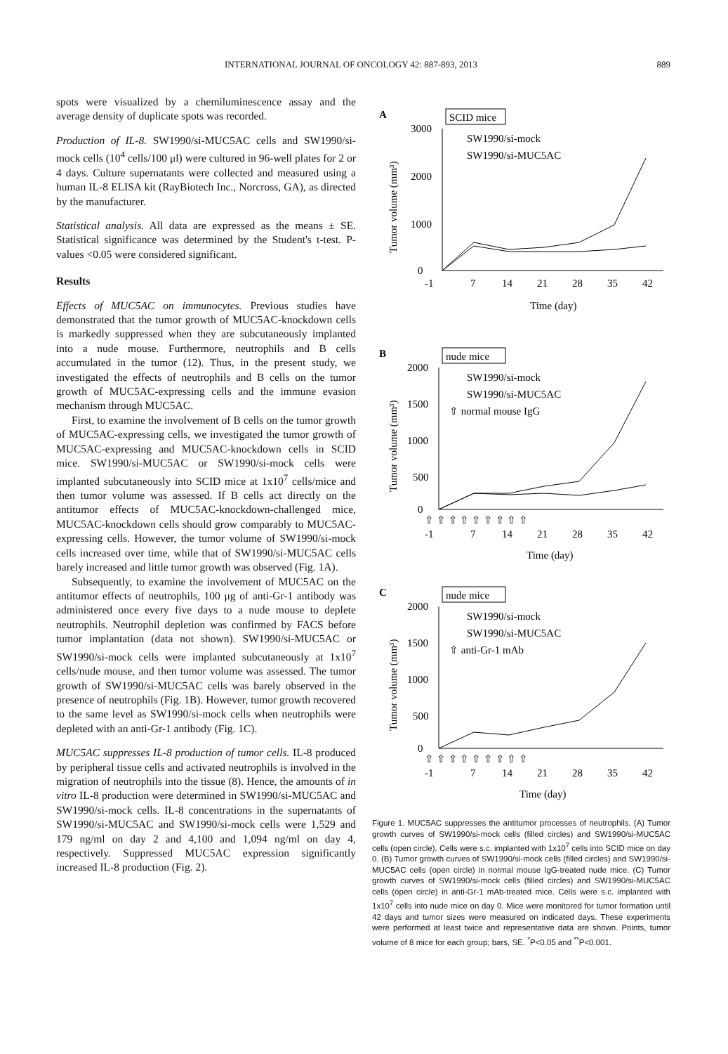INTERNATIONAL JOURNAL OF ONCOLOGY 42: 887-893, 2013 889
spots were visualized by a chemiluminescence assay and the average density of duplicate spots was recorded.
Production of IL-8. SW1990/si-MUC5AC cells and SW1990/si-mock cells (10<sup>4</sup> cells/100 μl) were cultured in 96-well plates for 2 or 4 days. Culture supernatants were collected and measured using a human IL-8 ELISA kit (RayBiotech Inc., Norcross, GA), as directed by the manufacturer.
Statistical analysis. All data are expressed as the means ± SE. Statistical significance was determined by the Student's t-test. P-values <0.05 were considered significant.
Results
Effects of MUC5AC on immunocytes. Previous studies have demonstrated that the tumor growth of MUC5AC-knockdown cells is markedly suppressed when they are subcutaneously implanted into a nude mouse. Furthermore, neutrophils and B cells accumulated in the tumor (12). Thus, in the present study, we investigated the effects of neutrophils and B cells on the tumor growth of MUC5AC-expressing cells and the immune evasion mechanism through MUC5AC.
First, to examine the involvement of B cells on the tumor growth of MUC5AC-expressing cells, we investigated the tumor growth of MUC5AC-expressing and MUC5AC-knockdown cells in SCID mice. SW1990/si-MUC5AC or SW1990/si-mock cells were implanted subcutaneously into SCID mice at 1x10<sup>7</sup> cells/mice and then tumor volume was assessed. If B cells act directly on the antitumor effects of MUC5AC-knockdown-challenged mice, MUC5AC-knockdown cells should grow comparably to MUC5AC-expressing cells. However, the tumor volume of SW1990/si-mock cells increased over time, while that of SW1990/si-MUC5AC cells barely increased and little tumor growth was observed (Fig. 1A).
Subsequently, to examine the involvement of MUC5AC on the antitumor effects of neutrophils, 100 μg of anti-Gr-1 antibody was administered once every five days to a nude mouse to deplete neutrophils. Neutrophil depletion was confirmed by FACS before tumor implantation (data not shown). SW1990/si-MUC5AC or SW1990/si-mock cells were implanted subcutaneously at 1x10<sup>7</sup> cells/nude mouse, and then tumor volume was assessed. The tumor growth of SW1990/si-MUC5AC cells was barely observed in the presence of neutrophils (Fig. 1B). However, tumor growth recovered to the same level as SW1990/si-mock cells when neutrophils were depleted with an anti-Gr-1 antibody (Fig. 1C).
MUC5AC suppresses IL-8 production of tumor cells. IL-8 produced by peripheral tissue cells and activated neutrophils is involved in the migration of neutrophils into the tissue (8). Hence, the amounts of in vitro IL-8 production were determined in SW1990/si-MUC5AC and SW1990/si-mock cells. IL-8 concentrations in the supernatants of SW1990/si-MUC5AC and SW1990/si-mock cells were 1,529 and 179 ng/ml on day 2 and 4,100 and 1,094 ng/ml on day 4, respectively. Suppressed MUC5AC expression significantly increased IL-8 production (Fig. 2).
A
SCID mice
3000
2000
1000
0
SW1990/si-mock
SW1990/si-MUC5AC
-1
7
14
21
28
35
42
Time (day)
Tumor volume (mm³)
B
nude mice
2000
1500
1000
500
0
SW1990/si-mock
SW1990/si-MUC5AC
⇧ normal mouse IgG
⇧ ⇧ ⇧ ⇧ ⇧ ⇧ ⇧ ⇧ ⇧
-1
7
14
21
28
35
42
Time (day)
Tumor volume (mm³)
C
nude mice
2000
1500
1000
500
0
SW1990/si-mock
SW1990/si-MUC5AC
⇧ anti-Gr-1 mAb
⇧ ⇧ ⇧ ⇧ ⇧ ⇧ ⇧ ⇧ ⇧
-1
7
14
21
28
35
42
Time (day)
Tumor volume (mm³)
Figure 1. MUC5AC suppresses the antitumor processes of neutrophils. (A) Tumor growth curves of SW1990/si-mock cells (filled circles) and SW1990/si-MUC5AC cells (open circle). Cells were s.c. implanted with 1x10<sup>7</sup> cells into SCID mice on day 0. (B) Tumor growth curves of SW1990/si-mock cells (filled circles) and SW1990/si-MUC5AC cells (open circle) in normal mouse IgG-treated nude mice. (C) Tumor growth curves of SW1990/si-mock cells (filled circles) and SW1990/si-MUC5AC cells (open circle) in anti-Gr-1 mAb-treated mice. Cells were s.c. implanted with 1x10<sup>7</sup> cells into nude mice on day 0. Mice were monitored for tumor formation until 42 days and tumor sizes were measured on indicated days. These experiments were performed at least twice and representative data are shown. Points, tumor volume of 8 mice for each group; bars, SE. <sup>*</sup>P<0.05 and <sup>**</sup>P<0.001.